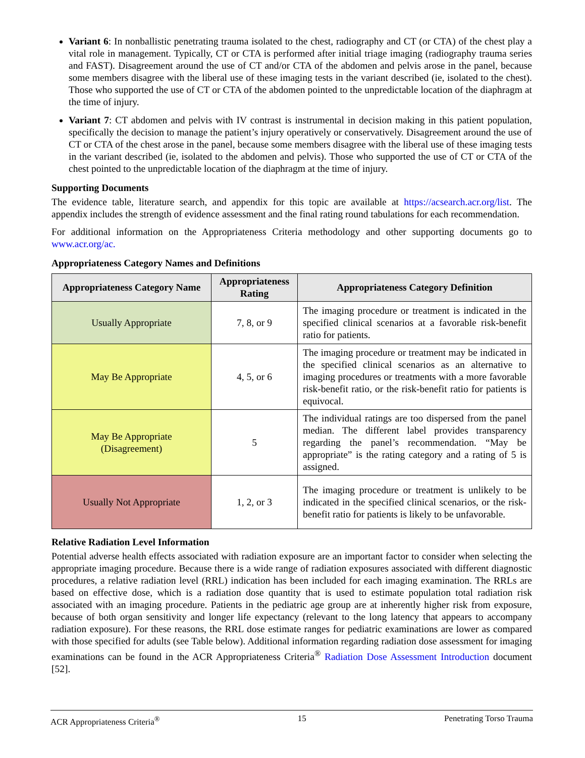Variant 6: In nonballistic penetrating trauma isolated to the chest, radiography and CT (or CTA) of the chest play a vital role in management. Typically, CT or CTA is performed after initial triage imaging (radiography trauma series and FAST). Disagreement around the use of CT and/or CTA of the abdomen and pelvis arose in the panel, because some members disagree with the liberal use of these imaging tests in the variant described (ie, isolated to the chest). Those who supported the use of CT or CTA of the abdomen pointed to the unpredictable location of the diaphragm at the time of injury.
Variant 7: CT abdomen and pelvis with IV contrast is instrumental in decision making in this patient population, specifically the decision to manage the patient’s injury operatively or conservatively. Disagreement around the use of CT or CTA of the chest arose in the panel, because some members disagree with the liberal use of these imaging tests in the variant described (ie, isolated to the abdomen and pelvis). Those who supported the use of CT or CTA of the chest pointed to the unpredictable location of the diaphragm at the time of injury.
Supporting Documents
The evidence table, literature search, and appendix for this topic are available at https://acsearch.acr.org/list. The appendix includes the strength of evidence assessment and the final rating round tabulations for each recommendation.
For additional information on the Appropriateness Criteria methodology and other supporting documents go to www.acr.org/ac.
Appropriateness Category Names and Definitions
| Appropriateness Category Name | Appropriateness Rating | Appropriateness Category Definition |
| --- | --- | --- |
| Usually Appropriate | 7, 8, or 9 | The imaging procedure or treatment is indicated in the specified clinical scenarios at a favorable risk-benefit ratio for patients. |
| May Be Appropriate | 4, 5, or 6 | The imaging procedure or treatment may be indicated in the specified clinical scenarios as an alternative to imaging procedures or treatments with a more favorable risk-benefit ratio, or the risk-benefit ratio for patients is equivocal. |
| May Be Appropriate (Disagreement) | 5 | The individual ratings are too dispersed from the panel median. The different label provides transparency regarding the panel’s recommendation. “May be appropriate” is the rating category and a rating of 5 is assigned. |
| Usually Not Appropriate | 1, 2, or 3 | The imaging procedure or treatment is unlikely to be indicated in the specified clinical scenarios, or the risk-benefit ratio for patients is likely to be unfavorable. |
Relative Radiation Level Information
Potential adverse health effects associated with radiation exposure are an important factor to consider when selecting the appropriate imaging procedure. Because there is a wide range of radiation exposures associated with different diagnostic procedures, a relative radiation level (RRL) indication has been included for each imaging examination. The RRLs are based on effective dose, which is a radiation dose quantity that is used to estimate population total radiation risk associated with an imaging procedure. Patients in the pediatric age group are at inherently higher risk from exposure, because of both organ sensitivity and longer life expectancy (relevant to the long latency that appears to accompany radiation exposure). For these reasons, the RRL dose estimate ranges for pediatric examinations are lower as compared with those specified for adults (see Table below). Additional information regarding radiation dose assessment for imaging examinations can be found in the ACR Appropriateness Criteria<sup>®</sup> Radiation Dose Assessment Introduction document [52].
ACR Appropriateness Criteria<sup>®</sup> 15 Penetrating Torso Trauma